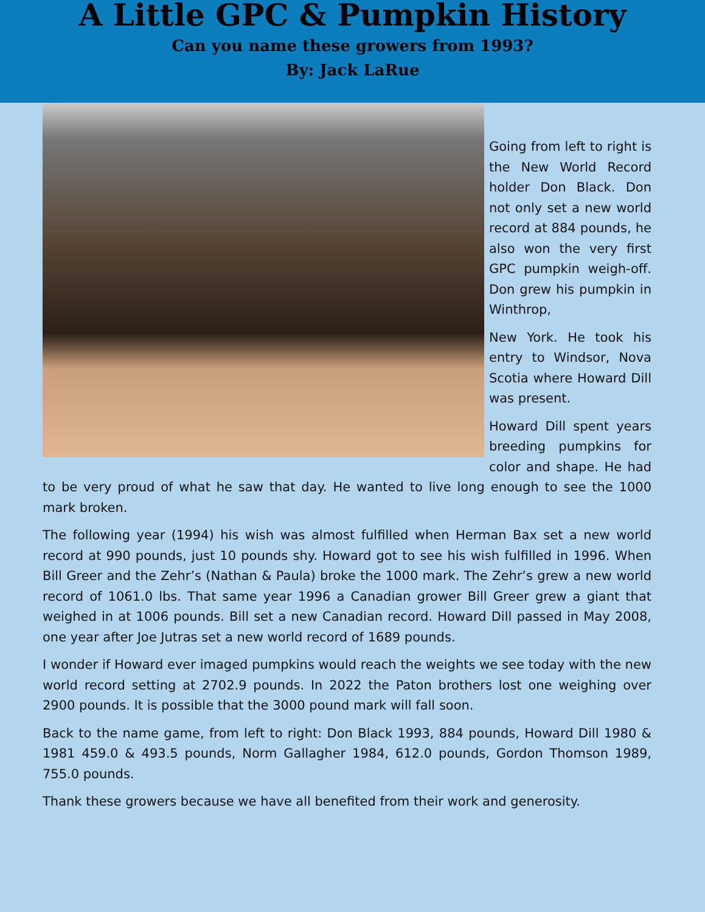A Little GPC & Pumpkin History
Can you name these growers from 1993?
By: Jack LaRue
Going from left to right is the New World Record holder Don Black. Don not only set a new world record at 884 pounds, he also won the very first GPC pumpkin weigh-off. Don grew his pumpkin in Winthrop,
New York. He took his entry to Windsor, Nova Scotia where Howard Dill was present.
Howard Dill spent years breeding pumpkins for color and shape. He had to be very proud of what he saw that day. He wanted to live long enough to see the 1000 mark broken.
The following year (1994) his wish was almost fulfilled when Herman Bax set a new world record at 990 pounds, just 10 pounds shy. Howard got to see his wish fulfilled in 1996. When Bill Greer and the Zehr’s (Nathan & Paula) broke the 1000 mark. The Zehr’s grew a new world record of 1061.0 lbs. That same year 1996 a Canadian grower Bill Greer grew a giant that weighed in at 1006 pounds. Bill set a new Canadian record. Howard Dill passed in May 2008, one year after Joe Jutras set a new world record of 1689 pounds.
I wonder if Howard ever imaged pumpkins would reach the weights we see today with the new world record setting at 2702.9 pounds. In 2022 the Paton brothers lost one weighing over 2900 pounds. It is possible that the 3000 pound mark will fall soon.
Back to the name game, from left to right: Don Black 1993, 884 pounds, Howard Dill 1980 & 1981 459.0 & 493.5 pounds, Norm Gallagher 1984, 612.0 pounds, Gordon Thomson 1989, 755.0 pounds.
Thank these growers because we have all benefited from their work and generosity.